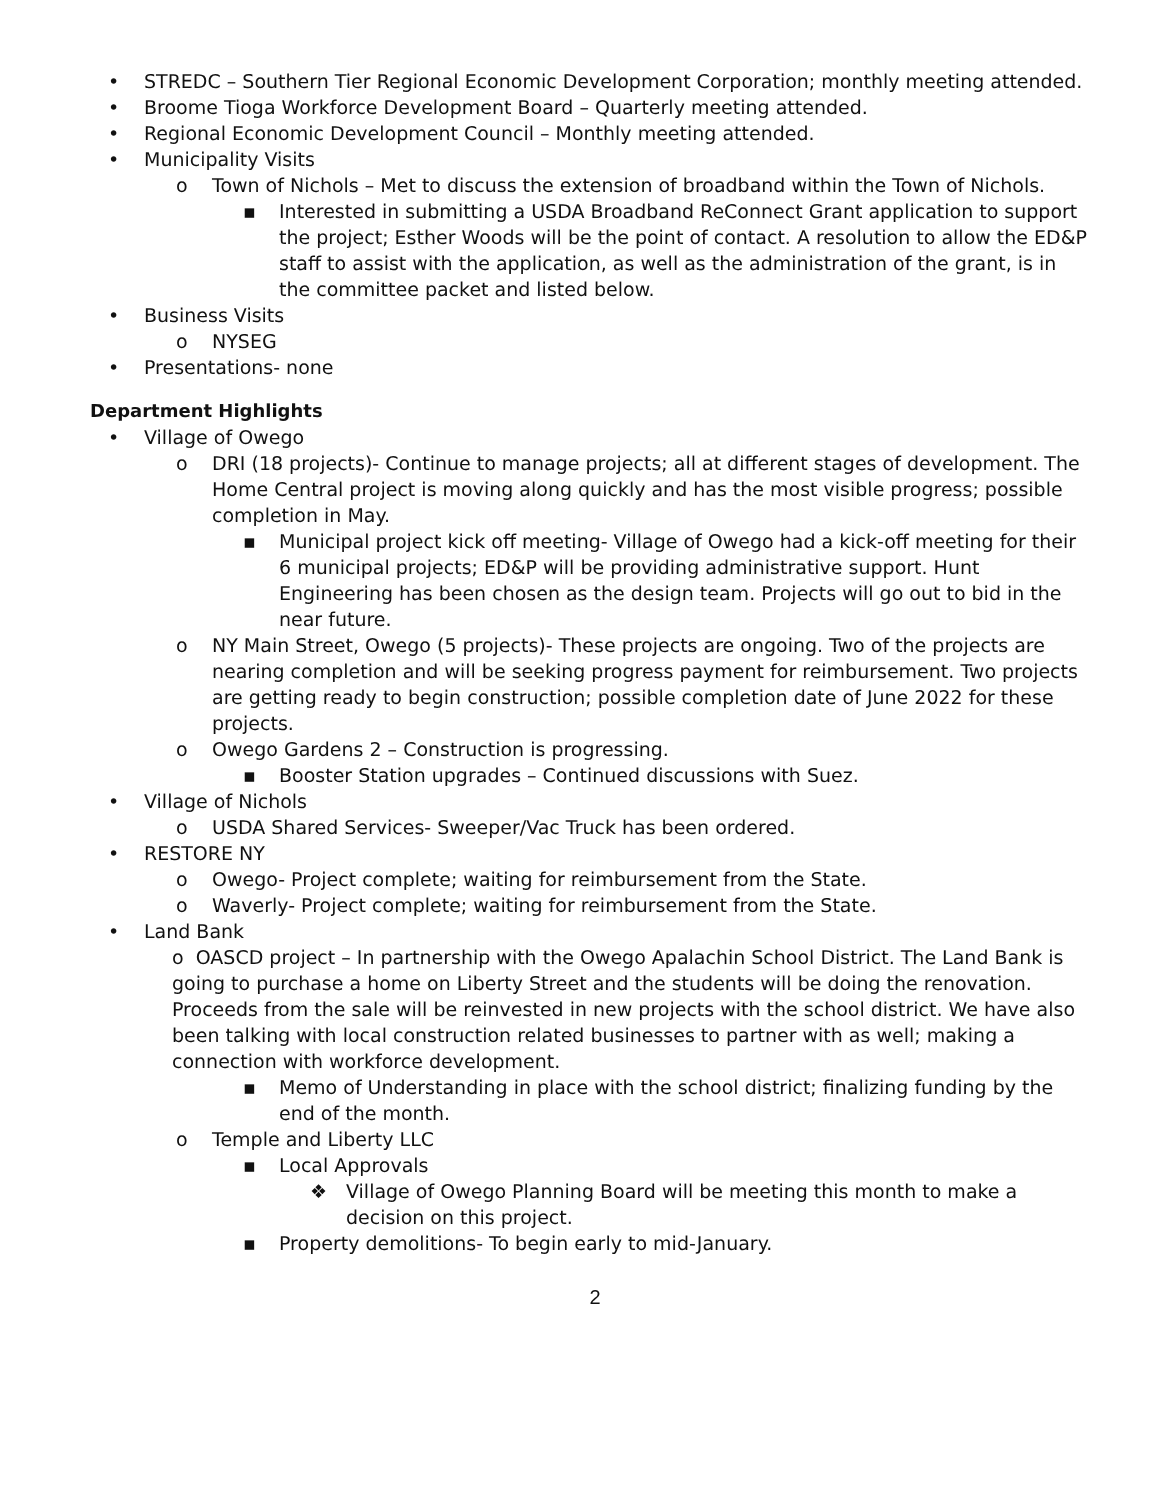• STREDC – Southern Tier Regional Economic Development Corporation; monthly meeting attended.
• Broome Tioga Workforce Development Board – Quarterly meeting attended.
• Regional Economic Development Council – Monthly meeting attended.
• Municipality Visits
o Town of Nichols – Met to discuss the extension of broadband within the Town of Nichols.
▪ Interested in submitting a USDA Broadband ReConnect Grant application to support the project; Esther Woods will be the point of contact. A resolution to allow the ED&P staff to assist with the application, as well as the administration of the grant, is in the committee packet and listed below.
• Business Visits
o NYSEG
• Presentations- none
Department Highlights
• Village of Owego
o DRI (18 projects)- Continue to manage projects; all at different stages of development. The Home Central project is moving along quickly and has the most visible progress; possible completion in May.
▪ Municipal project kick off meeting- Village of Owego had a kick-off meeting for their 6 municipal projects; ED&P will be providing administrative support. Hunt Engineering has been chosen as the design team. Projects will go out to bid in the near future.
o NY Main Street, Owego (5 projects)- These projects are ongoing. Two of the projects are nearing completion and will be seeking progress payment for reimbursement. Two projects are getting ready to begin construction; possible completion date of June 2022 for these projects.
o Owego Gardens 2 – Construction is progressing.
▪ Booster Station upgrades – Continued discussions with Suez.
• Village of Nichols
o USDA Shared Services- Sweeper/Vac Truck has been ordered.
• RESTORE NY
o Owego- Project complete; waiting for reimbursement from the State.
o Waverly- Project complete; waiting for reimbursement from the State.
• Land Bank
o OASCD project – In partnership with the Owego Apalachin School District. The Land Bank is going to purchase a home on Liberty Street and the students will be doing the renovation. Proceeds from the sale will be reinvested in new projects with the school district. We have also been talking with local construction related businesses to partner with as well; making a connection with workforce development.
▪ Memo of Understanding in place with the school district; finalizing funding by the end of the month.
o Temple and Liberty LLC
▪ Local Approvals
❖ Village of Owego Planning Board will be meeting this month to make a decision on this project.
▪ Property demolitions- To begin early to mid-January.
2